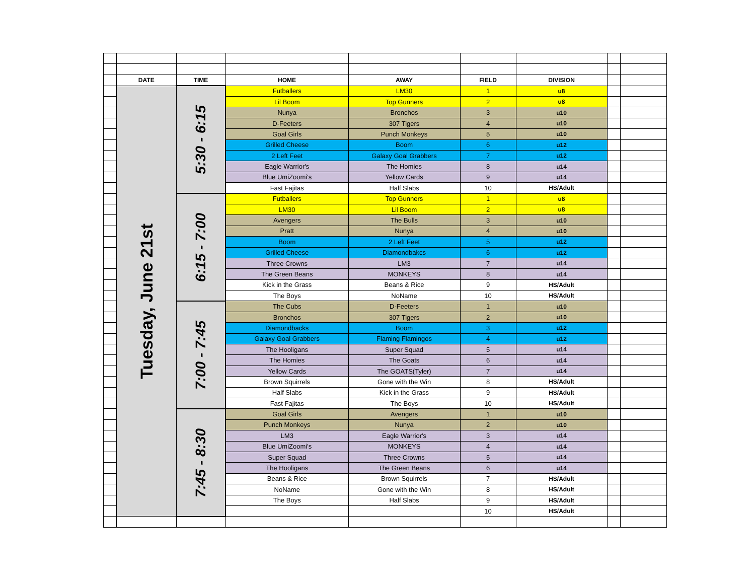| | DATE | TIME | HOME | AWAY | FIELD | DIVISION | | |
| | Tuesday, June 21st | 5:30 - 6:15 | Futballers | LM30 | 1 | u8 | | |
| | | | Lil Boom | Top Gunners | 2 | u8 | | |
| | | | Nunya | Bronchos | 3 | u10 | | |
| | | | D-Feeters | 307 Tigers | 4 | u10 | | |
| | | | Goal Girls | Punch Monkeys | 5 | u10 | | |
| | | | Grilled Cheese | Boom | 6 | u12 | | |
| | | | 2 Left Feet | Galaxy Goal Grabbers | 7 | u12 | | |
| | | | Eagle Warrior's | The Homies | 8 | u14 | | |
| | | | Blue UmiZoomi's | Yellow Cards | 9 | u14 | | |
| | | | Fast Fajitas | Half Slabs | 10 | HS/Adult | | |
| | | 6:15 - 7:00 | Futballers | Top Gunners | 1 | u8 | | |
| | | | LM30 | Lil Boom | 2 | u8 | | |
| | | | Avengers | The Bulls | 3 | u10 | | |
| | | | Pratt | Nunya | 4 | u10 | | |
| | | | Boom | 2 Left Feet | 5 | u12 | | |
| | | | Grilled Cheese | Diamondbakcs | 6 | u12 | | |
| | | | Three Crowns | LM3 | 7 | u14 | | |
| | | | The Green Beans | MONKEYS | 8 | u14 | | |
| | | | Kick in the Grass | Beans & Rice | 9 | HS/Adult | | |
| | | | The Boys | NoName | 10 | HS/Adult | | |
| | | 7:00 - 7:45 | The Cubs | D-Feeters | 1 | u10 | | |
| | | | Bronchos | 307 Tigers | 2 | u10 | | |
| | | | Diamondbacks | Boom | 3 | u12 | | |
| | | | Galaxy Goal Grabbers | Flaming Flamingos | 4 | u12 | | |
| | | | The Hooligans | Super Squad | 5 | u14 | | |
| | | | The Homies | The Goats | 6 | u14 | | |
| | | | Yellow Cards | The GOATS(Tyler) | 7 | u14 | | |
| | | | Brown Squirrels | Gone with the Win | 8 | HS/Adult | | |
| | | | Half Slabs | Kick in the Grass | 9 | HS/Adult | | |
| | | | Fast Fajitas | The Boys | 10 | HS/Adult | | |
| | | 7:45 - 8:30 | Goal Girls | Avengers | 1 | u10 | | |
| | | | Punch Monkeys | Nunya | 2 | u10 | | |
| | | | LM3 | Eagle Warrior's | 3 | u14 | | |
| | | | Blue UmiZoomi's | MONKEYS | 4 | u14 | | |
| | | | Super Squad | Three Crowns | 5 | u14 | | |
| | | | The Hooligans | The Green Beans | 6 | u14 | | |
| | | | Beans & Rice | Brown Squirrels | 7 | HS/Adult | | |
| | | | NoName | Gone with the Win | 8 | HS/Adult | | |
| | | | The Boys | Half Slabs | 9 | HS/Adult | | |
| | | | | | 10 | HS/Adult | | |